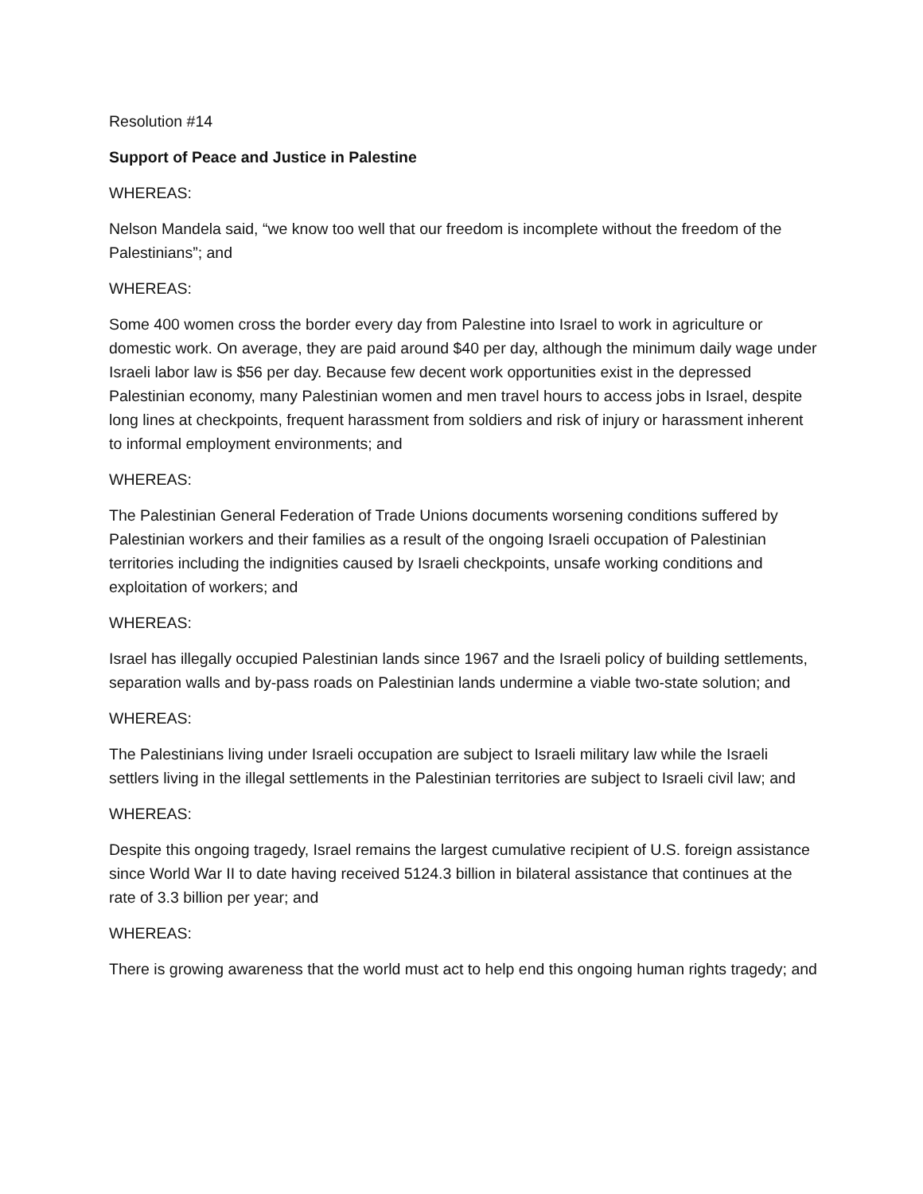Resolution #14
Support of Peace and Justice in Palestine
WHEREAS:
Nelson Mandela said, “we know too well that our freedom is incomplete without the freedom of the Palestinians”; and
WHEREAS:
Some 400 women cross the border every day from Palestine into Israel to work in agriculture or domestic work. On average, they are paid around $40 per day, although the minimum daily wage under Israeli labor law is $56 per day. Because few decent work opportunities exist in the depressed Palestinian economy, many Palestinian women and men travel hours to access jobs in Israel, despite long lines at checkpoints, frequent harassment from soldiers and risk of injury or harassment inherent to informal employment environments; and
WHEREAS:
The Palestinian General Federation of Trade Unions documents worsening conditions suffered by Palestinian workers and their families as a result of the ongoing Israeli occupation of Palestinian territories including the indignities caused by Israeli checkpoints, unsafe working conditions and exploitation of workers; and
WHEREAS:
Israel has illegally occupied Palestinian lands since 1967 and the Israeli policy of building settlements, separation walls and by-pass roads on Palestinian lands undermine a viable two-state solution; and
WHEREAS:
The Palestinians living under Israeli occupation are subject to Israeli military law while the Israeli settlers living in the illegal settlements in the Palestinian territories are subject to Israeli civil law; and
WHEREAS:
Despite this ongoing tragedy, Israel remains the largest cumulative recipient of U.S. foreign assistance since World War II to date having received 5124.3 billion in bilateral assistance that continues at the rate of 3.3 billion per year; and
WHEREAS:
There is growing awareness that the world must act to help end this ongoing human rights tragedy; and